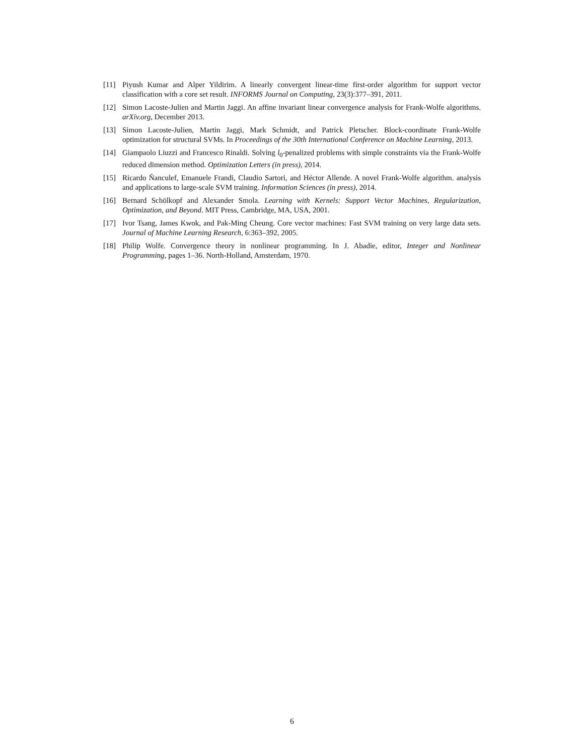[11] Piyush Kumar and Alper Yildirim. A linearly convergent linear-time first-order algorithm for support vector classification with a core set result. INFORMS Journal on Computing, 23(3):377–391, 2011.
[12] Simon Lacoste-Julien and Martin Jaggi. An affine invariant linear convergence analysis for Frank-Wolfe algorithms. arXiv.org, December 2013.
[13] Simon Lacoste-Julien, Martin Jaggi, Mark Schmidt, and Patrick Pletscher. Block-coordinate Frank-Wolfe optimization for structural SVMs. In Proceedings of the 30th International Conference on Machine Learning, 2013.
[14] Giampaolo Liuzzi and Francesco Rinaldi. Solving l<sub>0</sub>-penalized problems with simple constraints via the Frank-Wolfe reduced dimension method. Optimization Letters (in press), 2014.
[15] Ricardo Ñanculef, Emanuele Frandi, Claudio Sartori, and Héctor Allende. A novel Frank-Wolfe algorithm. analysis and applications to large-scale SVM training. Information Sciences (in press), 2014.
[16] Bernard Schölkopf and Alexander Smola. Learning with Kernels: Support Vector Machines, Regularization, Optimization, and Beyond. MIT Press, Cambridge, MA, USA, 2001.
[17] Ivor Tsang, James Kwok, and Pak-Ming Cheung. Core vector machines: Fast SVM training on very large data sets. Journal of Machine Learning Research, 6:363–392, 2005.
[18] Philip Wolfe. Convergence theory in nonlinear programming. In J. Abadie, editor, Integer and Nonlinear Programming, pages 1–36. North-Holland, Amsterdam, 1970.
6